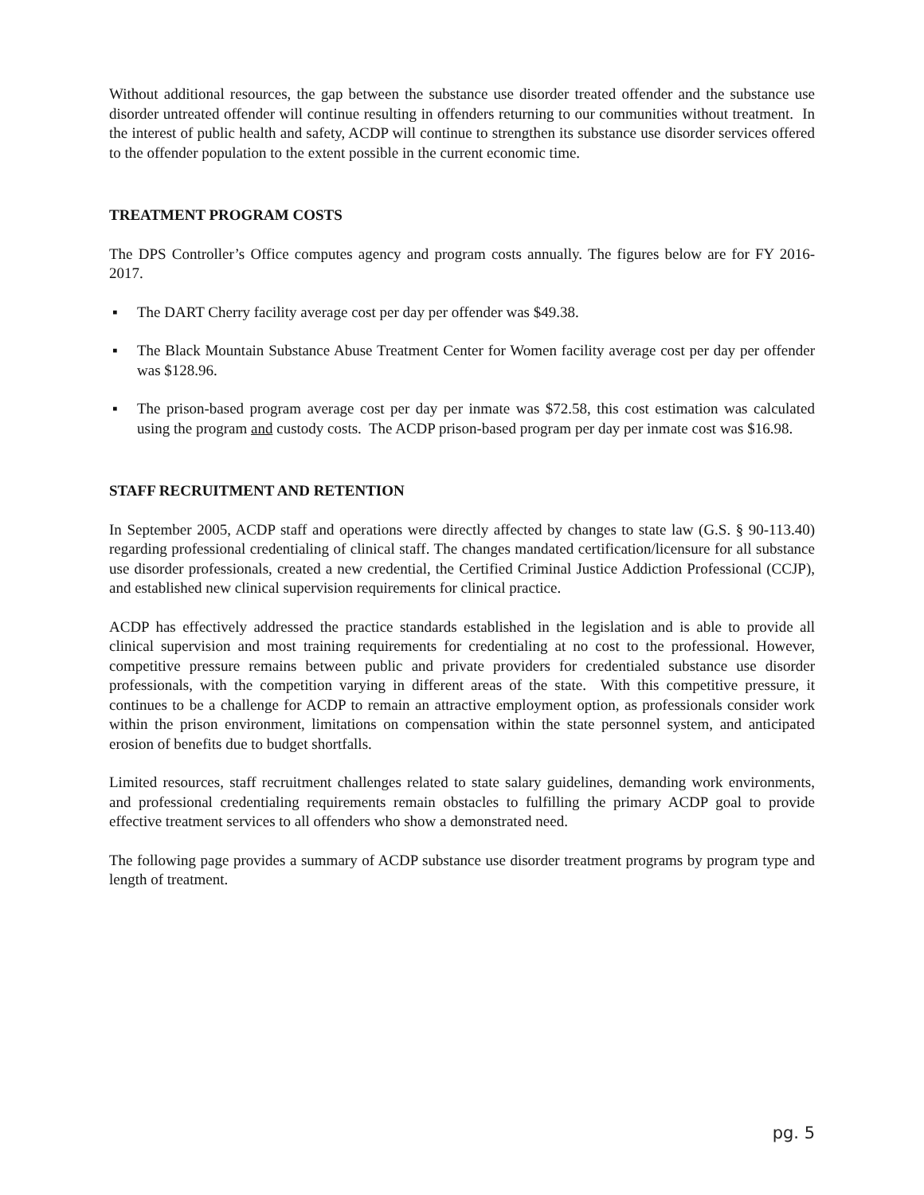Without additional resources, the gap between the substance use disorder treated offender and the substance use disorder untreated offender will continue resulting in offenders returning to our communities without treatment. In the interest of public health and safety, ACDP will continue to strengthen its substance use disorder services offered to the offender population to the extent possible in the current economic time.
TREATMENT PROGRAM COSTS
The DPS Controller’s Office computes agency and program costs annually. The figures below are for FY 2016-2017.
▪ The DART Cherry facility average cost per day per offender was $49.38.
▪ The Black Mountain Substance Abuse Treatment Center for Women facility average cost per day per offender was $128.96.
▪ The prison-based program average cost per day per inmate was $72.58, this cost estimation was calculated using the program and custody costs. The ACDP prison-based program per day per inmate cost was $16.98.
STAFF RECRUITMENT AND RETENTION
In September 2005, ACDP staff and operations were directly affected by changes to state law (G.S. § 90-113.40) regarding professional credentialing of clinical staff. The changes mandated certification/licensure for all substance use disorder professionals, created a new credential, the Certified Criminal Justice Addiction Professional (CCJP), and established new clinical supervision requirements for clinical practice.
ACDP has effectively addressed the practice standards established in the legislation and is able to provide all clinical supervision and most training requirements for credentialing at no cost to the professional. However, competitive pressure remains between public and private providers for credentialed substance use disorder professionals, with the competition varying in different areas of the state. With this competitive pressure, it continues to be a challenge for ACDP to remain an attractive employment option, as professionals consider work within the prison environment, limitations on compensation within the state personnel system, and anticipated erosion of benefits due to budget shortfalls.
Limited resources, staff recruitment challenges related to state salary guidelines, demanding work environments, and professional credentialing requirements remain obstacles to fulfilling the primary ACDP goal to provide effective treatment services to all offenders who show a demonstrated need.
The following page provides a summary of ACDP substance use disorder treatment programs by program type and length of treatment.
pg. 5